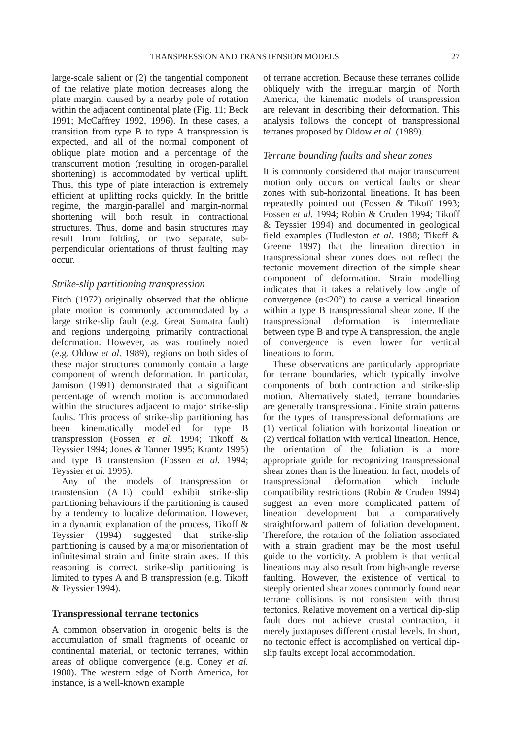TRANSPRESSION AND TRANSTENSION MODELS 27
large-scale salient or (2) the tangential component of the relative plate motion decreases along the plate margin, caused by a nearby pole of rotation within the adjacent continental plate (Fig. 11; Beck 1991; McCaffrey 1992, 1996). In these cases, a transition from type B to type A transpression is expected, and all of the normal component of oblique plate motion and a percentage of the transcurrent motion (resulting in orogen-parallel shortening) is accommodated by vertical uplift. Thus, this type of plate interaction is extremely efficient at uplifting rocks quickly. In the brittle regime, the margin-parallel and margin-normal shortening will both result in contractional structures. Thus, dome and basin structures may result from folding, or two separate, sub-perpendicular orientations of thrust faulting may occur.
Strike-slip partitioning transpression
Fitch (1972) originally observed that the oblique plate motion is commonly accommodated by a large strike-slip fault (e.g. Great Sumatra fault) and regions undergoing primarily contractional deformation. However, as was routinely noted (e.g. Oldow et al. 1989), regions on both sides of these major structures commonly contain a large component of wrench deformation. In particular, Jamison (1991) demonstrated that a significant percentage of wrench motion is accommodated within the structures adjacent to major strike-slip faults. This process of strike-slip partitioning has been kinematically modelled for type B transpression (Fossen et al. 1994; Tikoff & Teyssier 1994; Jones & Tanner 1995; Krantz 1995) and type B transtension (Fossen et al. 1994; Teyssier et al. 1995).
Any of the models of transpression or transtension (A–E) could exhibit strike-slip partitioning behaviours if the partitioning is caused by a tendency to localize deformation. However, in a dynamic explanation of the process, Tikoff & Teyssier (1994) suggested that strike-slip partitioning is caused by a major misorientation of infinitesimal strain and finite strain axes. If this reasoning is correct, strike-slip partitioning is limited to types A and B transpression (e.g. Tikoff & Teyssier 1994).
Transpressional terrane tectonics
A common observation in orogenic belts is the accumulation of small fragments of oceanic or continental material, or tectonic terranes, within areas of oblique convergence (e.g. Coney et al. 1980). The western edge of North America, for instance, is a well-known example
of terrane accretion. Because these terranes collide obliquely with the irregular margin of North America, the kinematic models of transpression are relevant in describing their deformation. This analysis follows the concept of transpressional terranes proposed by Oldow et al. (1989).
Terrane bounding faults and shear zones
It is commonly considered that major transcurrent motion only occurs on vertical faults or shear zones with sub-horizontal lineations. It has been repeatedly pointed out (Fossen & Tikoff 1993; Fossen et al. 1994; Robin & Cruden 1994; Tikoff & Teyssier 1994) and documented in geological field examples (Hudleston et al. 1988; Tikoff & Greene 1997) that the lineation direction in transpressional shear zones does not reflect the tectonic movement direction of the simple shear component of deformation. Strain modelling indicates that it takes a relatively low angle of convergence (α<20°) to cause a vertical lineation within a type B transpressional shear zone. If the transpressional deformation is intermediate between type B and type A transpression, the angle of convergence is even lower for vertical lineations to form.
These observations are particularly appropriate for terrane boundaries, which typically involve components of both contraction and strike-slip motion. Alternatively stated, terrane boundaries are generally transpressional. Finite strain patterns for the types of transpressional deformations are (1) vertical foliation with horizontal lineation or (2) vertical foliation with vertical lineation. Hence, the orientation of the foliation is a more appropriate guide for recognizing transpressional shear zones than is the lineation. In fact, models of transpressional deformation which include compatibility restrictions (Robin & Cruden 1994) suggest an even more complicated pattern of lineation development but a comparatively straightforward pattern of foliation development. Therefore, the rotation of the foliation associated with a strain gradient may be the most useful guide to the vorticity. A problem is that vertical lineations may also result from high-angle reverse faulting. However, the existence of vertical to steeply oriented shear zones commonly found near terrane collisions is not consistent with thrust tectonics. Relative movement on a vertical dip-slip fault does not achieve crustal contraction, it merely juxtaposes different crustal levels. In short, no tectonic effect is accomplished on vertical dip-slip faults except local accommodation.